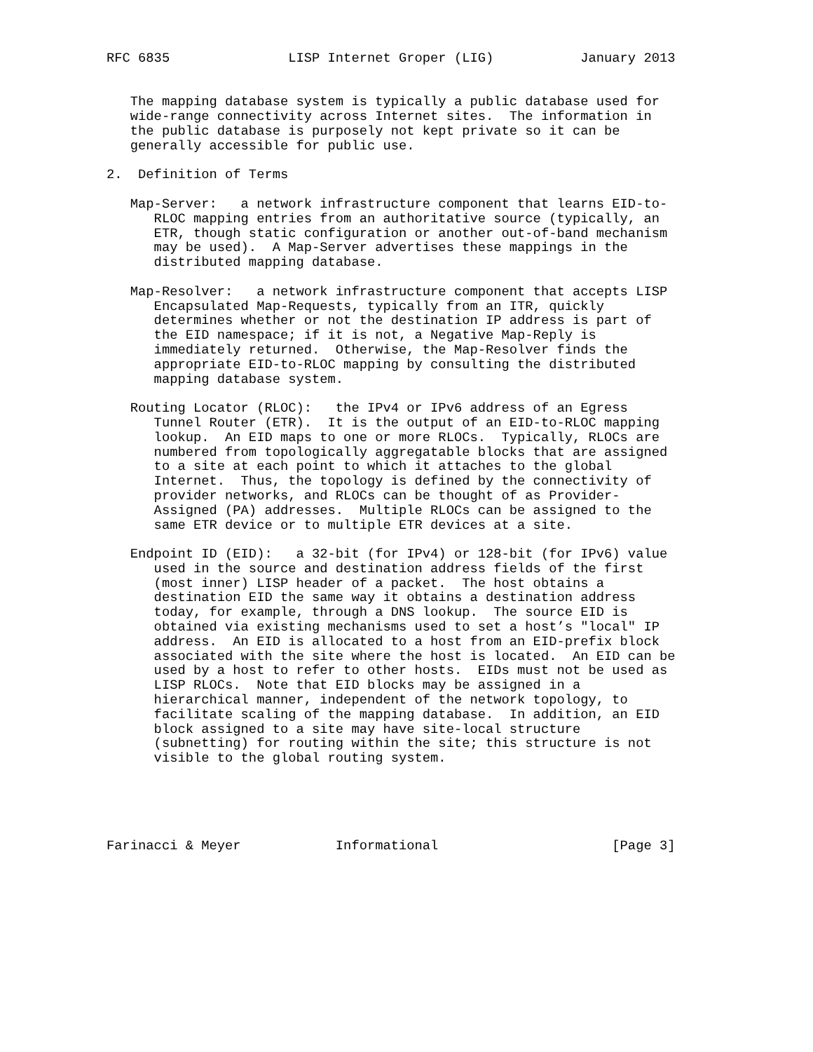RFC 6835               LISP Internet Groper (LIG)           January 2013


   The mapping database system is typically a public database used for
   wide-range connectivity across Internet sites.  The information in
   the public database is purposely not kept private so it can be
   generally accessible for public use.

2.  Definition of Terms

   Map-Server:   a network infrastructure component that learns EID-to-
      RLOC mapping entries from an authoritative source (typically, an
      ETR, though static configuration or another out-of-band mechanism
      may be used).  A Map-Server advertises these mappings in the
      distributed mapping database.

   Map-Resolver:   a network infrastructure component that accepts LISP
      Encapsulated Map-Requests, typically from an ITR, quickly
      determines whether or not the destination IP address is part of
      the EID namespace; if it is not, a Negative Map-Reply is
      immediately returned.  Otherwise, the Map-Resolver finds the
      appropriate EID-to-RLOC mapping by consulting the distributed
      mapping database system.

   Routing Locator (RLOC):   the IPv4 or IPv6 address of an Egress
      Tunnel Router (ETR).  It is the output of an EID-to-RLOC mapping
      lookup.  An EID maps to one or more RLOCs.  Typically, RLOCs are
      numbered from topologically aggregatable blocks that are assigned
      to a site at each point to which it attaches to the global
      Internet.  Thus, the topology is defined by the connectivity of
      provider networks, and RLOCs can be thought of as Provider-
      Assigned (PA) addresses.  Multiple RLOCs can be assigned to the
      same ETR device or to multiple ETR devices at a site.

   Endpoint ID (EID):   a 32-bit (for IPv4) or 128-bit (for IPv6) value
      used in the source and destination address fields of the first
      (most inner) LISP header of a packet.  The host obtains a
      destination EID the same way it obtains a destination address
      today, for example, through a DNS lookup.  The source EID is
      obtained via existing mechanisms used to set a host’s "local" IP
      address.  An EID is allocated to a host from an EID-prefix block
      associated with the site where the host is located.  An EID can be
      used by a host to refer to other hosts.  EIDs must not be used as
      LISP RLOCs.  Note that EID blocks may be assigned in a
      hierarchical manner, independent of the network topology, to
      facilitate scaling of the mapping database.  In addition, an EID
      block assigned to a site may have site-local structure
      (subnetting) for routing within the site; this structure is not
      visible to the global routing system.





Farinacci & Meyer            Informational                      [Page 3]